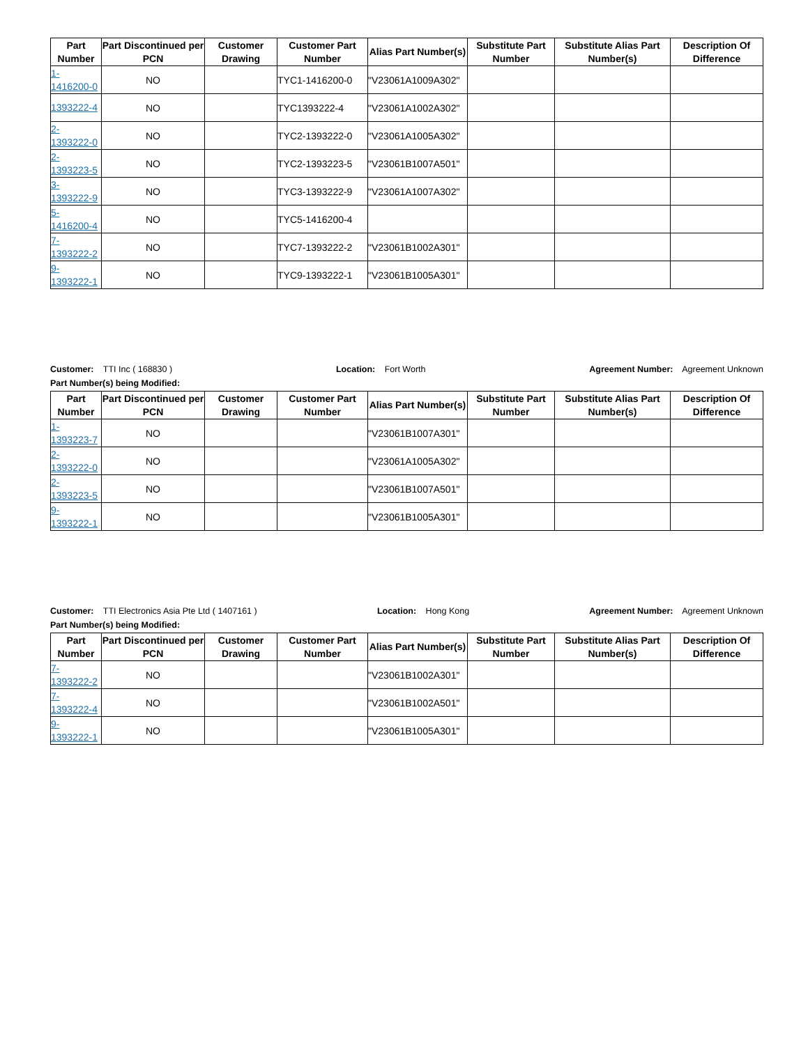| Part Number | Part Discontinued per PCN | Customer Drawing | Customer Part Number | Alias Part Number(s) | Substitute Part Number | Substitute Alias Part Number(s) | Description Of Difference |
| --- | --- | --- | --- | --- | --- | --- | --- |
| 1- 1416200-0 | NO | | TYC1-1416200-0 | "V23061A1009A302" | | | |
| 1393222-4 | NO | | TYC1393222-4 | "V23061A1002A302" | | | |
| 2- 1393222-0 | NO | | TYC2-1393222-0 | "V23061A1005A302" | | | |
| 2- 1393223-5 | NO | | TYC2-1393223-5 | "V23061B1007A501" | | | |
| 3- 1393222-9 | NO | | TYC3-1393222-9 | "V23061A1007A302" | | | |
| 5- 1416200-4 | NO | | TYC5-1416200-4 | | | | |
| 7- 1393222-2 | NO | | TYC7-1393222-2 | "V23061B1002A301" | | | |
| 9- 1393222-1 | NO | | TYC9-1393222-1 | "V23061B1005A301" | | | |
Customer: TTI Inc ( 168830 ) Location: Fort Worth Agreement Number: Agreement Unknown
Part Number(s) being Modified:
| Part Number | Part Discontinued per PCN | Customer Drawing | Customer Part Number | Alias Part Number(s) | Substitute Part Number | Substitute Alias Part Number(s) | Description Of Difference |
| --- | --- | --- | --- | --- | --- | --- | --- |
| 1- 1393223-7 | NO | | | "V23061B1007A301" | | | |
| 2- 1393222-0 | NO | | | "V23061A1005A302" | | | |
| 2- 1393223-5 | NO | | | "V23061B1007A501" | | | |
| 9- 1393222-1 | NO | | | "V23061B1005A301" | | | |
Customer: TTI Electronics Asia Pte Ltd ( 1407161 ) Location: Hong Kong Agreement Number: Agreement Unknown
Part Number(s) being Modified:
| Part Number | Part Discontinued per PCN | Customer Drawing | Customer Part Number | Alias Part Number(s) | Substitute Part Number | Substitute Alias Part Number(s) | Description Of Difference |
| --- | --- | --- | --- | --- | --- | --- | --- |
| 7- 1393222-2 | NO | | | "V23061B1002A301" | | | |
| 7- 1393222-4 | NO | | | "V23061B1002A501" | | | |
| 9- 1393222-1 | NO | | | "V23061B1005A301" | | | |